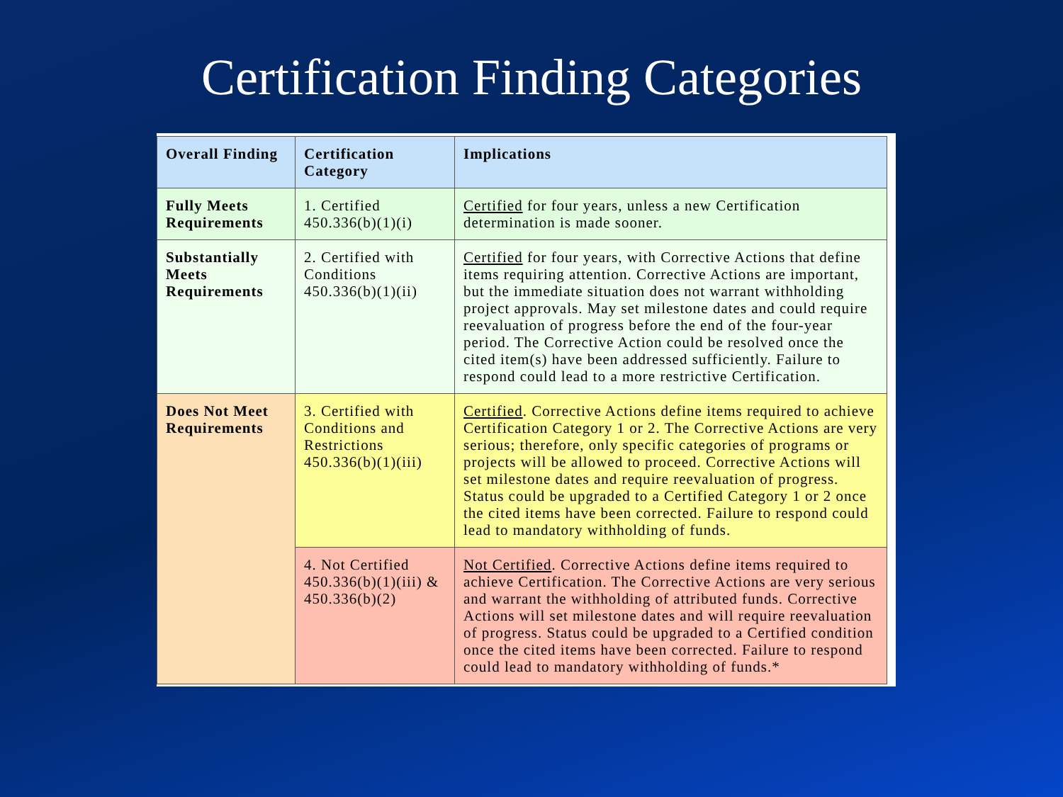Certification Finding Categories
| Overall Finding | Certification Category | Implications |
| --- | --- | --- |
| Fully Meets Requirements | 1. Certified 450.336(b)(1)(i) | Certified for four years, unless a new Certification determination is made sooner. |
| Substantially Meets Requirements | 2. Certified with Conditions 450.336(b)(1)(ii) | Certified for four years, with Corrective Actions that define items requiring attention. Corrective Actions are important, but the immediate situation does not warrant withholding project approvals. May set milestone dates and could require reevaluation of progress before the end of the four-year period. The Corrective Action could be resolved once the cited item(s) have been addressed sufficiently. Failure to respond could lead to a more restrictive Certification. |
| Does Not Meet Requirements | 3. Certified with Conditions and Restrictions 450.336(b)(1)(iii) | Certified . Corrective Actions define items required to achieve Certification Category 1 or 2. The Corrective Actions are very serious; therefore, only specific categories of programs or projects will be allowed to proceed. Corrective Actions will set milestone dates and require reevaluation of progress. Status could be upgraded to a Certified Category 1 or 2 once the cited items have been corrected. Failure to respond could lead to mandatory withholding of funds. |
| | 4. Not Certified 450.336(b)(1)(iii) & 450.336(b)(2) | Not Certified . Corrective Actions define items required to achieve Certification. The Corrective Actions are very serious and warrant the withholding of attributed funds. Corrective Actions will set milestone dates and will require reevaluation of progress. Status could be upgraded to a Certified condition once the cited items have been corrected. Failure to respond could lead to mandatory withholding of funds.* |